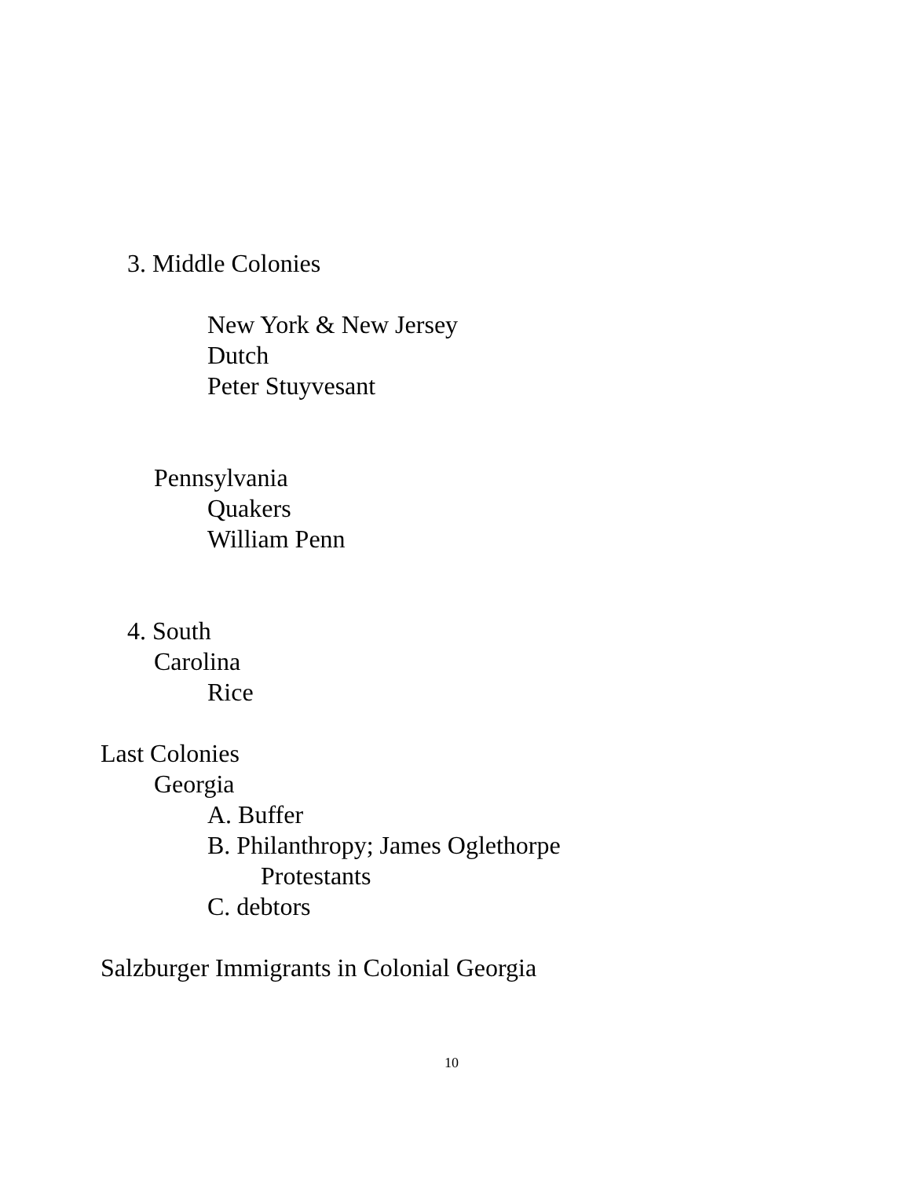3. Middle Colonies
New York & New Jersey
Dutch
Peter Stuyvesant
Pennsylvania
Quakers
William Penn
4. South
Carolina
Rice
Last Colonies
Georgia
A. Buffer
B. Philanthropy; James Oglethorpe
Protestants
C. debtors
Salzburger Immigrants in Colonial Georgia
10